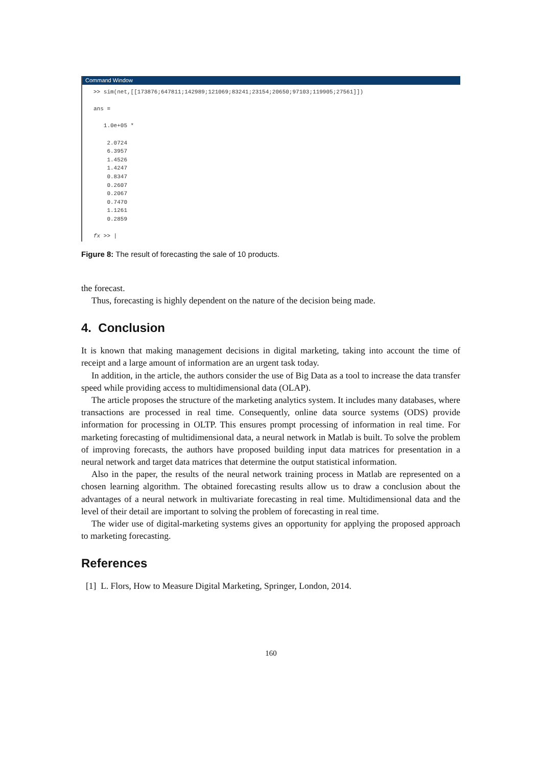Command Window
>> sim(net,[[173876;647811;142989;121069;83241;23154;20650;97103;119905;27561]]) ans = 1.0e+05 * 2.0724 6.3957 1.4526 1.4247 0.8347 0.2607 0.2067 0.7470 1.1261 0.2859 fx >> |
Figure 8: The result of forecasting the sale of 10 products.
the forecast.
Thus, forecasting is highly dependent on the nature of the decision being made.
4. Conclusion
It is known that making management decisions in digital marketing, taking into account the time of receipt and a large amount of information are an urgent task today.
In addition, in the article, the authors consider the use of Big Data as a tool to increase the data transfer speed while providing access to multidimensional data (OLAP).
The article proposes the structure of the marketing analytics system. It includes many databases, where transactions are processed in real time. Consequently, online data source systems (ODS) provide information for processing in OLTP. This ensures prompt processing of information in real time. For marketing forecasting of multidimensional data, a neural network in Matlab is built. To solve the problem of improving forecasts, the authors have proposed building input data matrices for presentation in a neural network and target data matrices that determine the output statistical information.
Also in the paper, the results of the neural network training process in Matlab are represented on a chosen learning algorithm. The obtained forecasting results allow us to draw a conclusion about the advantages of a neural network in multivariate forecasting in real time. Multidimensional data and the level of their detail are important to solving the problem of forecasting in real time.
The wider use of digital-marketing systems gives an opportunity for applying the proposed approach to marketing forecasting.
References
[1] L. Flors, How to Measure Digital Marketing, Springer, London, 2014.
160